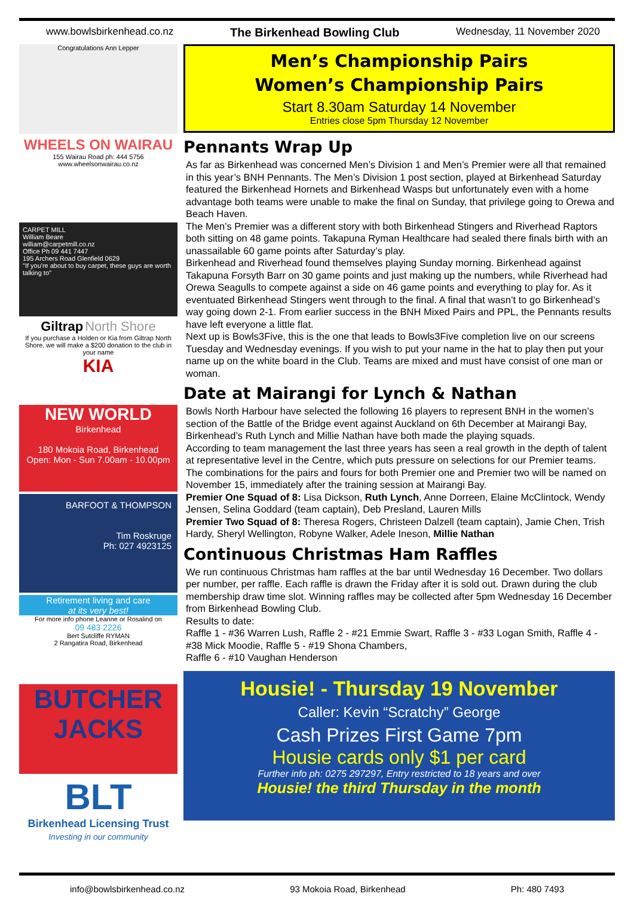www.bowlsbirkenhead.co.nz The Birkenhead Bowling Club Wednesday, 11 November 2020
Congratulations Ann Lepper
WHEELS ON WAIRAU
155 Wairau Road ph: 444 5756
www.wheelsonwairau.co.nz
CARPET MILL
William Beare
william@carpetmill.co.nz
Office Ph 09 441 7447
195 Archers Road Glenfield 0629
"If you're about to buy carpet, these guys are worth talking to"
Giltrap North Shore
If you purchase a Holden or Kia from Giltrap North Shore, we will make a $200 donation to the club in your name
KIA
NEW WORLD
Birkenhead
180 Mokoia Road, Birkenhead
Open: Mon - Sun 7.00am - 10.00pm
BARFOOT & THOMPSON
Tim Roskruge
Ph: 027 4923125
Retirement living and care
at its very best!
For more info phone Leanne or Rosalind on
09 483 2226
Bert Sutcliffe RYMAN
2 Rangatira Road, Birkenhead
BUTCHER JACKS
BLT
Birkenhead Licensing Trust
Investing in our community
Men’s Championship Pairs
Women’s Championship Pairs
Start 8.30am Saturday 14 November
Entries close 5pm Thursday 12 November
Pennants Wrap Up
As far as Birkenhead was concerned Men’s Division 1 and Men’s Premier were all that remained in this year’s BNH Pennants. The Men’s Division 1 post section, played at Birkenhead Saturday featured the Birkenhead Hornets and Birkenhead Wasps but unfortunately even with a home advantage both teams were unable to make the final on Sunday, that privilege going to Orewa and Beach Haven.
The Men’s Premier was a different story with both Birkenhead Stingers and Riverhead Raptors both sitting on 48 game points. Takapuna Ryman Healthcare had sealed there finals birth with an unassailable 60 game points after Saturday’s play.
Birkenhead and Riverhead found themselves playing Sunday morning. Birkenhead against Takapuna Forsyth Barr on 30 game points and just making up the numbers, while Riverhead had Orewa Seagulls to compete against a side on 46 game points and everything to play for. As it eventuated Birkenhead Stingers went through to the final. A final that wasn’t to go Birkenhead’s way going down 2-1. From earlier success in the BNH Mixed Pairs and PPL, the Pennants results have left everyone a little flat.
Next up is Bowls3Five, this is the one that leads to Bowls3Five completion live on our screens Tuesday and Wednesday evenings. If you wish to put your name in the hat to play then put your name up on the white board in the Club. Teams are mixed and must have consist of one man or woman.
Date at Mairangi for Lynch & Nathan
Bowls North Harbour have selected the following 16 players to represent BNH in the women’s section of the Battle of the Bridge event against Auckland on 6th December at Mairangi Bay, Birkenhead’s Ruth Lynch and Millie Nathan have both made the playing squads.
According to team management the last three years has seen a real growth in the depth of talent at representative level in the Centre, which puts pressure on selections for our Premier teams.
The combinations for the pairs and fours for both Premier one and Premier two will be named on November 15, immediately after the training session at Mairangi Bay.
Premier One Squad of 8: Lisa Dickson, Ruth Lynch, Anne Dorreen, Elaine McClintock, Wendy Jensen, Selina Goddard (team captain), Deb Presland, Lauren Mills
Premier Two Squad of 8: Theresa Rogers, Christeen Dalzell (team captain), Jamie Chen, Trish Hardy, Sheryl Wellington, Robyne Walker, Adele Ineson, Millie Nathan
Continuous Christmas Ham Raffles
We run continuous Christmas ham raffles at the bar until Wednesday 16 December. Two dollars per number, per raffle. Each raffle is drawn the Friday after it is sold out. Drawn during the club membership draw time slot. Winning raffles may be collected after 5pm Wednesday 16 December from Birkenhead Bowling Club.
Results to date:
Raffle 1 - #36 Warren Lush, Raffle 2 - #21 Emmie Swart, Raffle 3 - #33 Logan Smith, Raffle 4 - #38 Mick Moodie, Raffle 5 - #19 Shona Chambers,
Raffle 6 - #10 Vaughan Henderson
Housie! - Thursday 19 November
Caller: Kevin “Scratchy” George
Cash Prizes First Game 7pm
Housie cards only $1 per card
Further info ph: 0275 297297, Entry restricted to 18 years and over
Housie! the third Thursday in the month
info@bowlsbirkenhead.co.nz 93 Mokoia Road, Birkenhead Ph: 480 7493